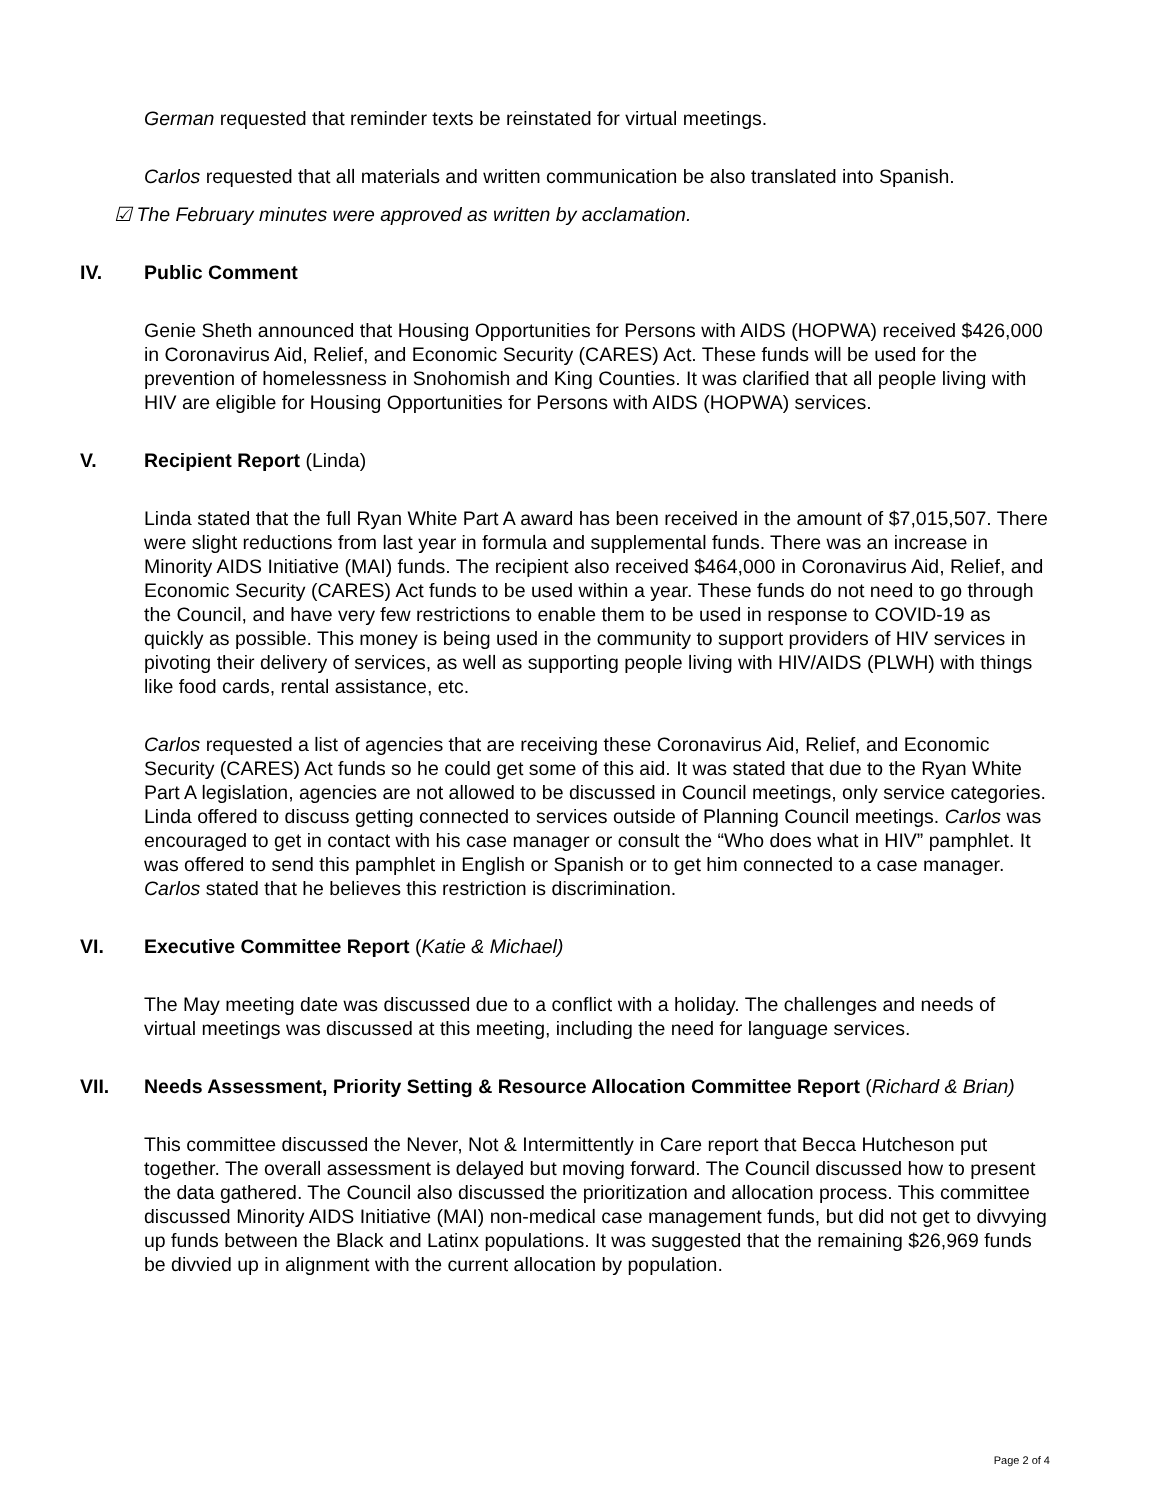German requested that reminder texts be reinstated for virtual meetings.
Carlos requested that all materials and written communication be also translated into Spanish.
☑ The February minutes were approved as written by acclamation.
IV. Public Comment
Genie Sheth announced that Housing Opportunities for Persons with AIDS (HOPWA) received $426,000 in Coronavirus Aid, Relief, and Economic Security (CARES) Act. These funds will be used for the prevention of homelessness in Snohomish and King Counties. It was clarified that all people living with HIV are eligible for Housing Opportunities for Persons with AIDS (HOPWA) services.
V. Recipient Report (Linda)
Linda stated that the full Ryan White Part A award has been received in the amount of $7,015,507. There were slight reductions from last year in formula and supplemental funds. There was an increase in Minority AIDS Initiative (MAI) funds. The recipient also received $464,000 in Coronavirus Aid, Relief, and Economic Security (CARES) Act funds to be used within a year. These funds do not need to go through the Council, and have very few restrictions to enable them to be used in response to COVID-19 as quickly as possible. This money is being used in the community to support providers of HIV services in pivoting their delivery of services, as well as supporting people living with HIV/AIDS (PLWH) with things like food cards, rental assistance, etc.
Carlos requested a list of agencies that are receiving these Coronavirus Aid, Relief, and Economic Security (CARES) Act funds so he could get some of this aid. It was stated that due to the Ryan White Part A legislation, agencies are not allowed to be discussed in Council meetings, only service categories. Linda offered to discuss getting connected to services outside of Planning Council meetings. Carlos was encouraged to get in contact with his case manager or consult the “Who does what in HIV” pamphlet. It was offered to send this pamphlet in English or Spanish or to get him connected to a case manager. Carlos stated that he believes this restriction is discrimination.
VI. Executive Committee Report (Katie & Michael)
The May meeting date was discussed due to a conflict with a holiday. The challenges and needs of virtual meetings was discussed at this meeting, including the need for language services.
VII. Needs Assessment, Priority Setting & Resource Allocation Committee Report (Richard & Brian)
This committee discussed the Never, Not & Intermittently in Care report that Becca Hutcheson put together. The overall assessment is delayed but moving forward. The Council discussed how to present the data gathered. The Council also discussed the prioritization and allocation process. This committee discussed Minority AIDS Initiative (MAI) non-medical case management funds, but did not get to divvying up funds between the Black and Latinx populations. It was suggested that the remaining $26,969 funds be divvied up in alignment with the current allocation by population.
Page 2 of 4